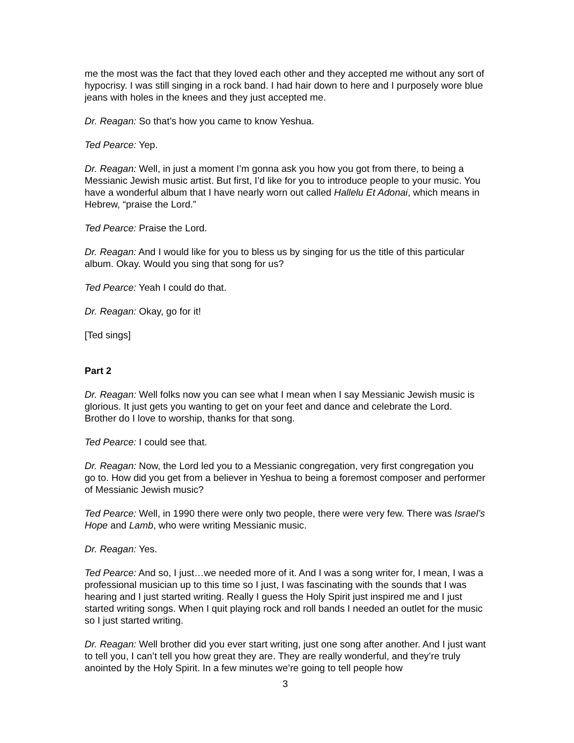me the most was the fact that they loved each other and they accepted me without any sort of hypocrisy. I was still singing in a rock band. I had hair down to here and I purposely wore blue jeans with holes in the knees and they just accepted me.
Dr. Reagan: So that’s how you came to know Yeshua.
Ted Pearce: Yep.
Dr. Reagan: Well, in just a moment I’m gonna ask you how you got from there, to being a Messianic Jewish music artist. But first, I’d like for you to introduce people to your music. You have a wonderful album that I have nearly worn out called Hallelu Et Adonai, which means in Hebrew, “praise the Lord.”
Ted Pearce: Praise the Lord.
Dr. Reagan: And I would like for you to bless us by singing for us the title of this particular album. Okay. Would you sing that song for us?
Ted Pearce: Yeah I could do that.
Dr. Reagan: Okay, go for it!
[Ted sings]
Part 2
Dr. Reagan: Well folks now you can see what I mean when I say Messianic Jewish music is glorious. It just gets you wanting to get on your feet and dance and celebrate the Lord. Brother do I love to worship, thanks for that song.
Ted Pearce: I could see that.
Dr. Reagan: Now, the Lord led you to a Messianic congregation, very first congregation you go to. How did you get from a believer in Yeshua to being a foremost composer and performer of Messianic Jewish music?
Ted Pearce: Well, in 1990 there were only two people, there were very few. There was Israel’s Hope and Lamb, who were writing Messianic music.
Dr. Reagan: Yes.
Ted Pearce: And so, I just…we needed more of it. And I was a song writer for, I mean, I was a professional musician up to this time so I just, I was fascinating with the sounds that I was hearing and I just started writing. Really I guess the Holy Spirit just inspired me and I just started writing songs. When I quit playing rock and roll bands I needed an outlet for the music so I just started writing.
Dr. Reagan: Well brother did you ever start writing, just one song after another. And I just want to tell you, I can’t tell you how great they are. They are really wonderful, and they’re truly anointed by the Holy Spirit. In a few minutes we’re going to tell people how
3